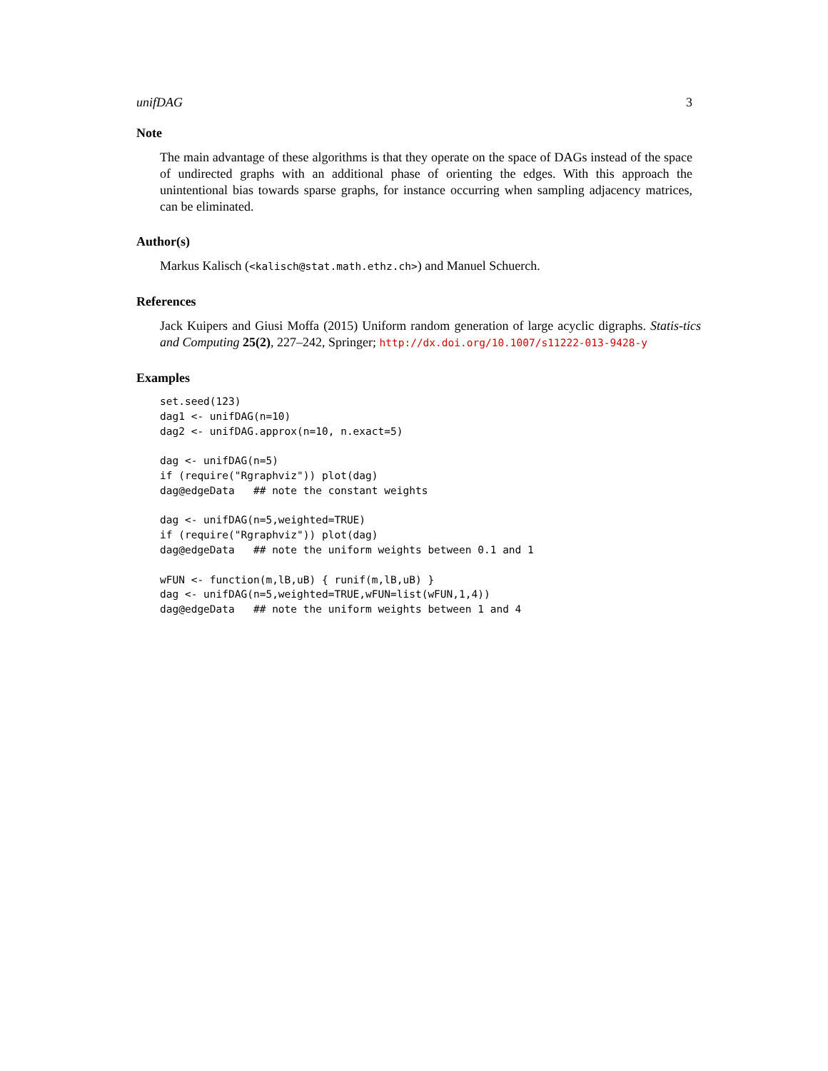unifDAG 3
Note
The main advantage of these algorithms is that they operate on the space of DAGs instead of the space of undirected graphs with an additional phase of orienting the edges. With this approach the unintentional bias towards sparse graphs, for instance occurring when sampling adjacency matrices, can be eliminated.
Author(s)
Markus Kalisch (<kalisch@stat.math.ethz.ch>) and Manuel Schuerch.
References
Jack Kuipers and Giusi Moffa (2015) Uniform random generation of large acyclic digraphs. Statis-tics and Computing 25(2), 227–242, Springer; http://dx.doi.org/10.1007/s11222-013-9428-y
Examples
set.seed(123)
dag1 <- unifDAG(n=10)
dag2 <- unifDAG.approx(n=10, n.exact=5)

dag <- unifDAG(n=5)
if (require("Rgraphviz")) plot(dag)
dag@edgeData   ## note the constant weights

dag <- unifDAG(n=5,weighted=TRUE)
if (require("Rgraphviz")) plot(dag)
dag@edgeData   ## note the uniform weights between 0.1 and 1

wFUN <- function(m,lB,uB) { runif(m,lB,uB) }
dag <- unifDAG(n=5,weighted=TRUE,wFUN=list(wFUN,1,4))
dag@edgeData   ## note the uniform weights between 1 and 4